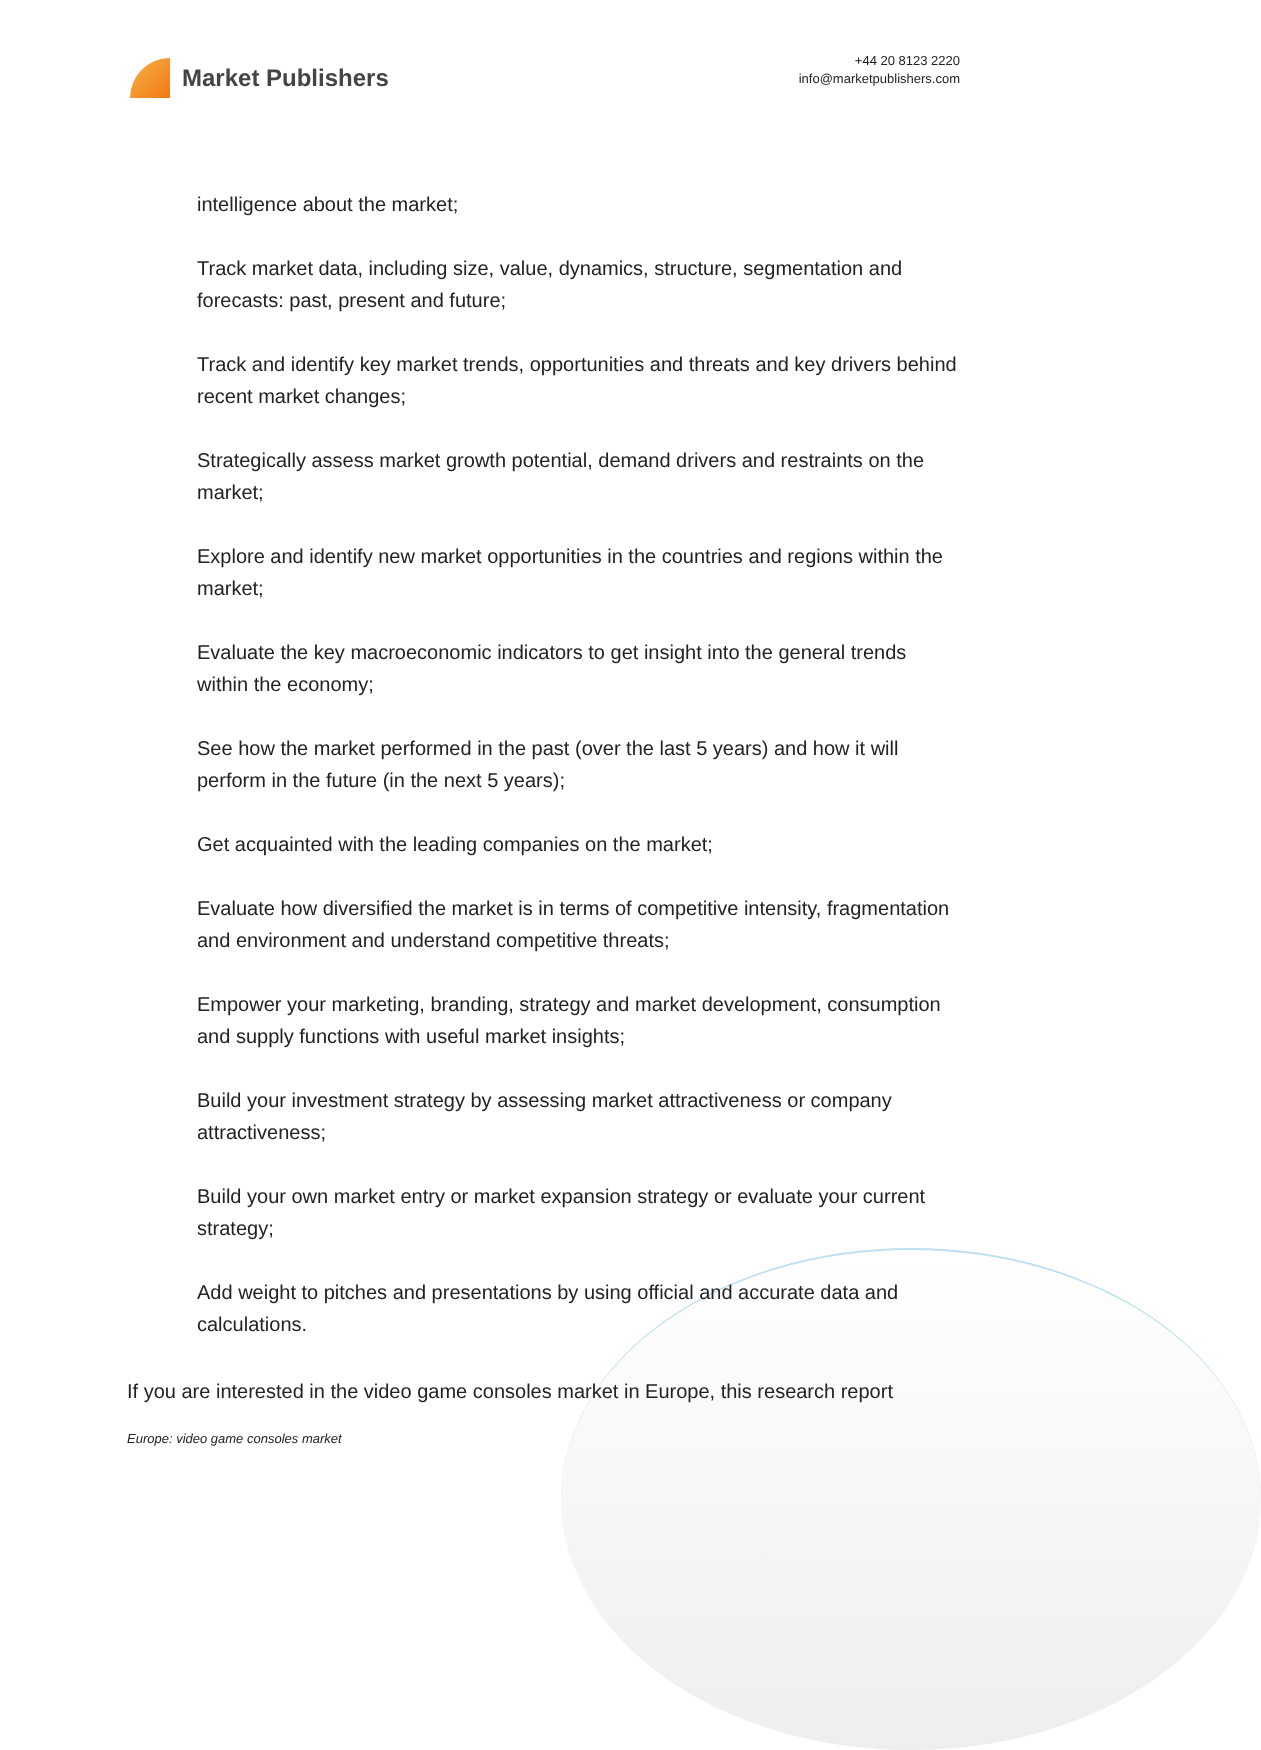Market Publishers
+44 20 8123 2220
info@marketpublishers.com
intelligence about the market;
Track market data, including size, value, dynamics, structure, segmentation and forecasts: past, present and future;
Track and identify key market trends, opportunities and threats and key drivers behind recent market changes;
Strategically assess market growth potential, demand drivers and restraints on the market;
Explore and identify new market opportunities in the countries and regions within the market;
Evaluate the key macroeconomic indicators to get insight into the general trends within the economy;
See how the market performed in the past (over the last 5 years) and how it will perform in the future (in the next 5 years);
Get acquainted with the leading companies on the market;
Evaluate how diversified the market is in terms of competitive intensity, fragmentation and environment and understand competitive threats;
Empower your marketing, branding, strategy and market development, consumption and supply functions with useful market insights;
Build your investment strategy by assessing market attractiveness or company attractiveness;
Build your own market entry or market expansion strategy or evaluate your current strategy;
Add weight to pitches and presentations by using official and accurate data and calculations.
If you are interested in the video game consoles market in Europe, this research report
Europe: video game consoles market